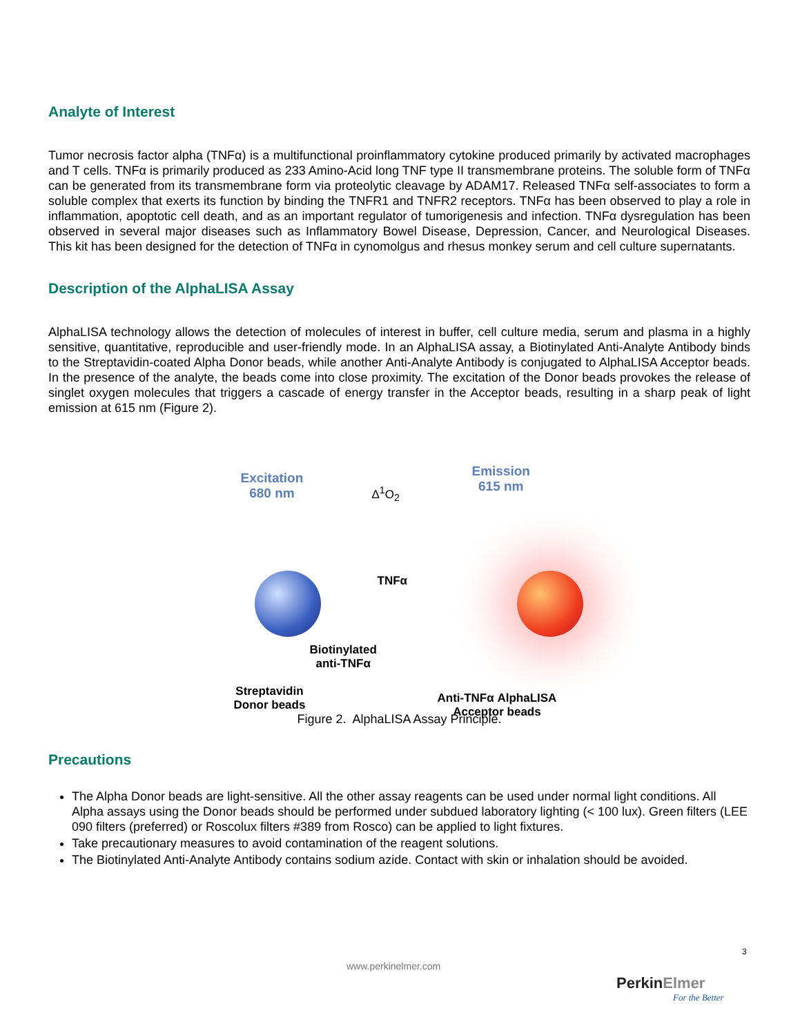Analyte of Interest
Tumor necrosis factor alpha (TNFα) is a multifunctional proinflammatory cytokine produced primarily by activated macrophages and T cells. TNFα is primarily produced as 233 Amino-Acid long TNF type II transmembrane proteins. The soluble form of TNFα can be generated from its transmembrane form via proteolytic cleavage by ADAM17. Released TNFα self-associates to form a soluble complex that exerts its function by binding the TNFR1 and TNFR2 receptors. TNFα has been observed to play a role in inflammation, apoptotic cell death, and as an important regulator of tumorigenesis and infection. TNFα dysregulation has been observed in several major diseases such as Inflammatory Bowel Disease, Depression, Cancer, and Neurological Diseases. This kit has been designed for the detection of TNFα in cynomolgus and rhesus monkey serum and cell culture supernatants.
Description of the AlphaLISA Assay
AlphaLISA technology allows the detection of molecules of interest in buffer, cell culture media, serum and plasma in a highly sensitive, quantitative, reproducible and user-friendly mode. In an AlphaLISA assay, a Biotinylated Anti-Analyte Antibody binds to the Streptavidin-coated Alpha Donor beads, while another Anti-Analyte Antibody is conjugated to AlphaLISA Acceptor beads. In the presence of the analyte, the beads come into close proximity. The excitation of the Donor beads provokes the release of singlet oxygen molecules that triggers a cascade of energy transfer in the Acceptor beads, resulting in a sharp peak of light emission at 615 nm (Figure 2).
Excitation
680 nm
Δ<sup>1</sup>O<sub>2</sub>
Emission
615 nm
TNFα
Biotinylated
anti-TNFα
Streptavidin
Donor beads
Anti-TNFα AlphaLISA
Acceptor beads
Figure 2. AlphaLISA Assay Principle.
Precautions
The Alpha Donor beads are light-sensitive. All the other assay reagents can be used under normal light conditions. All Alpha assays using the Donor beads should be performed under subdued laboratory lighting (< 100 lux). Green filters (LEE 090 filters (preferred) or Roscolux filters #389 from Rosco) can be applied to light fixtures.
Take precautionary measures to avoid contamination of the reagent solutions.
The Biotinylated Anti-Analyte Antibody contains sodium azide. Contact with skin or inhalation should be avoided.
3
www.perkinelmer.com
PerkinElmer
For the Better